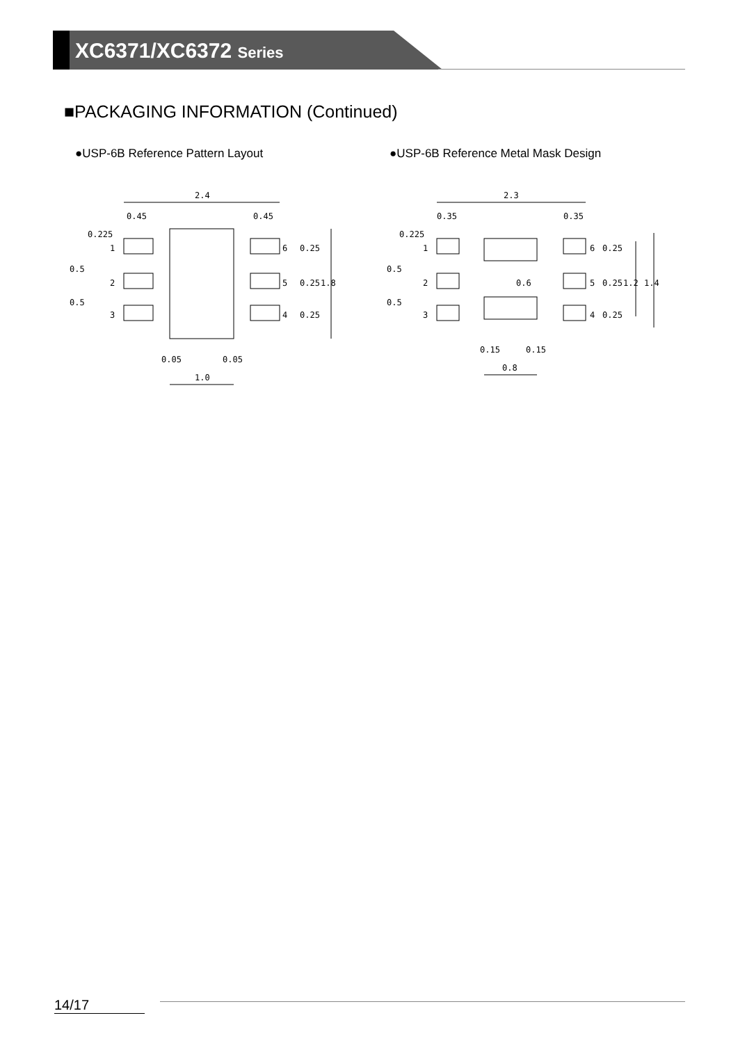XC6371/XC6372 Series
■PACKAGING INFORMATION (Continued)
●USP-6B Reference Pattern Layout ●USP-6B Reference Metal Mask Design
2.4
0.45
0.45
1
2
3
6
5
4
0.05
0.05
1.0
1.8
0.5
0.5
0.25
0.25
0.25
0.225
2.3
0.35
0.35
1
2
3
6
5
4
0.15
0.15
0.8
0.6
1.2
1.4
0.5
0.5
0.25
0.25
0.25
0.225
14/17